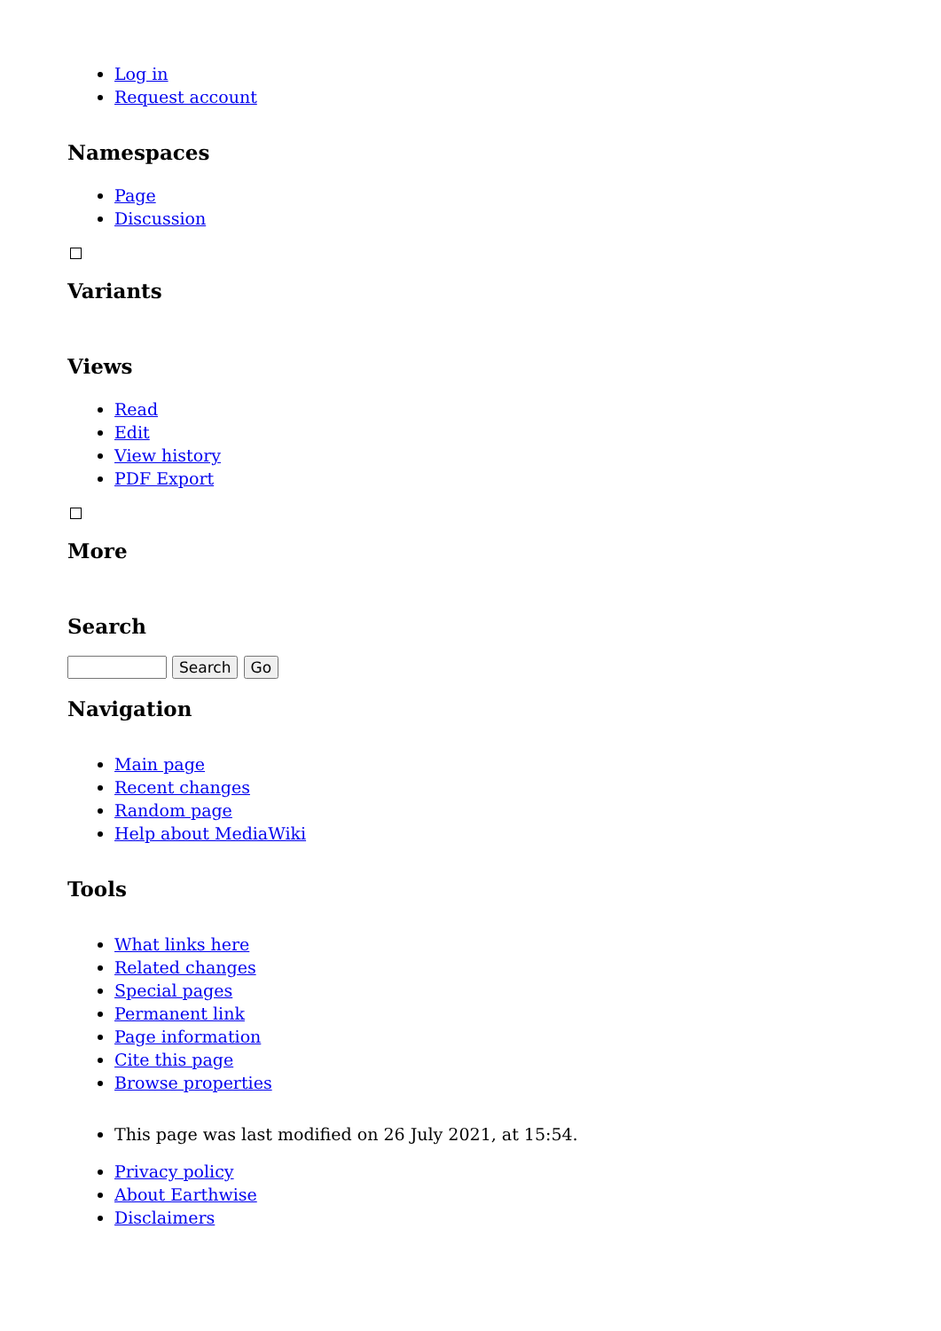Log in
Request account
Namespaces
Page
Discussion
Variants
Views
Read
Edit
View history
PDF Export
More
Search
Search Go
Navigation
Main page
Recent changes
Random page
Help about MediaWiki
Tools
What links here
Related changes
Special pages
Permanent link
Page information
Cite this page
Browse properties
This page was last modified on 26 July 2021, at 15:54.
Privacy policy
About Earthwise
Disclaimers